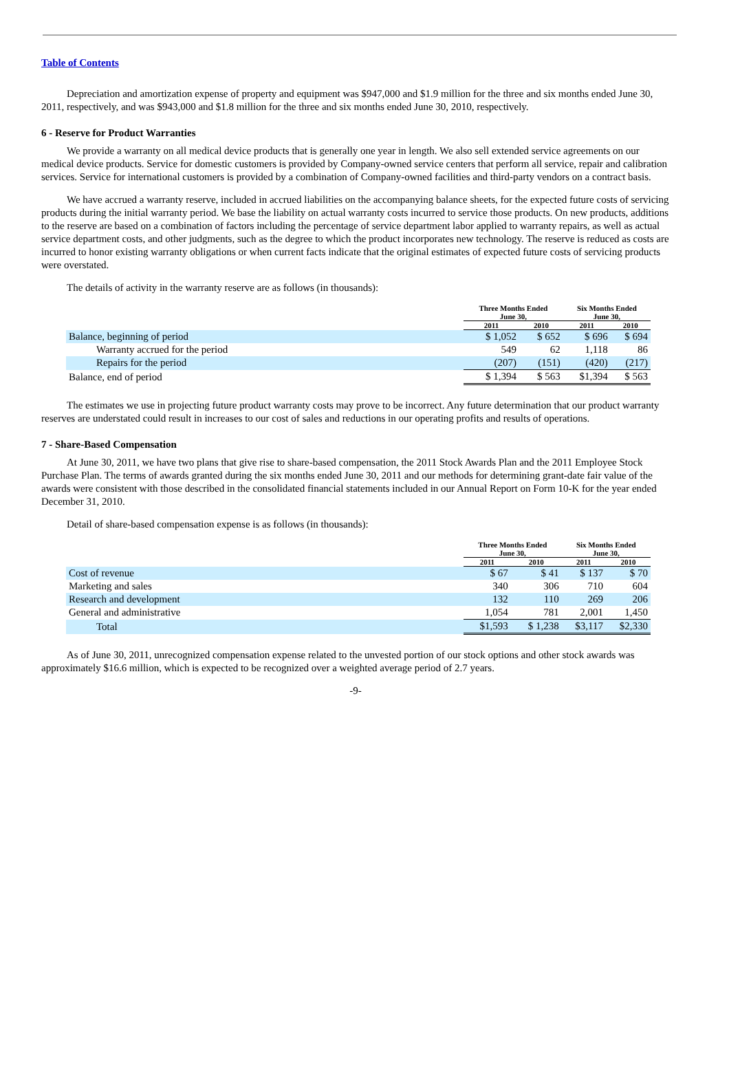Table of Contents
Depreciation and amortization expense of property and equipment was $947,000 and $1.9 million for the three and six months ended June 30, 2011, respectively, and was $943,000 and $1.8 million for the three and six months ended June 30, 2010, respectively.
6 - Reserve for Product Warranties
We provide a warranty on all medical device products that is generally one year in length. We also sell extended service agreements on our medical device products. Service for domestic customers is provided by Company-owned service centers that perform all service, repair and calibration services. Service for international customers is provided by a combination of Company-owned facilities and third-party vendors on a contract basis.
We have accrued a warranty reserve, included in accrued liabilities on the accompanying balance sheets, for the expected future costs of servicing products during the initial warranty period. We base the liability on actual warranty costs incurred to service those products. On new products, additions to the reserve are based on a combination of factors including the percentage of service department labor applied to warranty repairs, as well as actual service department costs, and other judgments, such as the degree to which the product incorporates new technology. The reserve is reduced as costs are incurred to honor existing warranty obligations or when current facts indicate that the original estimates of expected future costs of servicing products were overstated.
The details of activity in the warranty reserve are as follows (in thousands):
| | Three Months Ended June 30, | | Six Months Ended June 30, | |
| --- | --- | --- | --- | --- |
| | 2011 | 2010 | 2011 | 2010 |
| Balance, beginning of period | $ 1,052 | $ 652 | $ 696 | $ 694 |
| Warranty accrued for the period | 549 | 62 | 1,118 | 86 |
| Repairs for the period | (207) | (151) | (420) | (217) |
| Balance, end of period | $ 1,394 | $ 563 | $1,394 | $ 563 |
The estimates we use in projecting future product warranty costs may prove to be incorrect. Any future determination that our product warranty reserves are understated could result in increases to our cost of sales and reductions in our operating profits and results of operations.
7 - Share-Based Compensation
At June 30, 2011, we have two plans that give rise to share-based compensation, the 2011 Stock Awards Plan and the 2011 Employee Stock Purchase Plan. The terms of awards granted during the six months ended June 30, 2011 and our methods for determining grant-date fair value of the awards were consistent with those described in the consolidated financial statements included in our Annual Report on Form 10-K for the year ended December 31, 2010.
Detail of share-based compensation expense is as follows (in thousands):
| | Three Months Ended June 30, | | Six Months Ended June 30, | |
| --- | --- | --- | --- | --- |
| | 2011 | 2010 | 2011 | 2010 |
| Cost of revenue | $ 67 | $ 41 | $ 137 | $ 70 |
| Marketing and sales | 340 | 306 | 710 | 604 |
| Research and development | 132 | 110 | 269 | 206 |
| General and administrative | 1,054 | 781 | 2,001 | 1,450 |
| Total | $1,593 | $ 1,238 | $3,117 | $2,330 |
As of June 30, 2011, unrecognized compensation expense related to the unvested portion of our stock options and other stock awards was approximately $16.6 million, which is expected to be recognized over a weighted average period of 2.7 years.
-9-